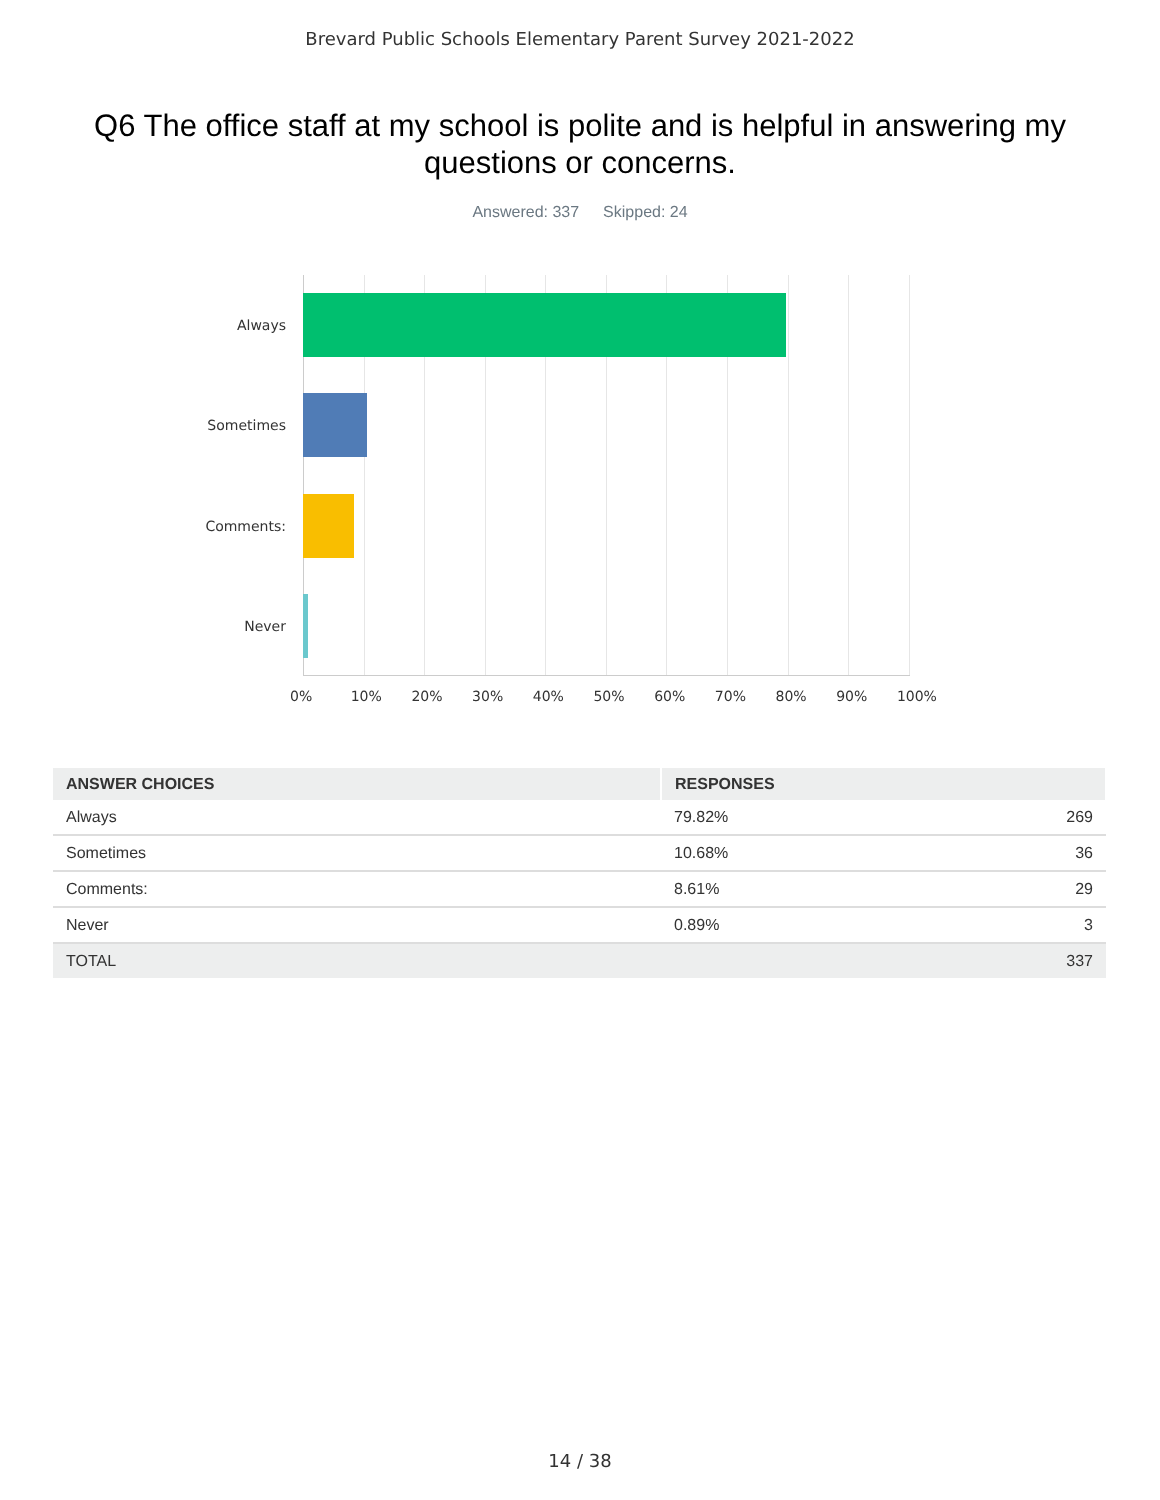Brevard Public Schools Elementary Parent Survey 2021-2022
Q6 The office staff at my school is polite and is helpful in answering my questions or concerns.
Answered: 337 Skipped: 24
Always
Sometimes
Comments:
Never
0% 10% 20% 30% 40% 50% 60% 70% 80% 90% 100%
| ANSWER CHOICES | RESPONSES | |
| --- | --- | --- |
| Always | 79.82% | 269 |
| Sometimes | 10.68% | 36 |
| Comments: | 8.61% | 29 |
| Never | 0.89% | 3 |
| TOTAL | | 337 |
14 / 38